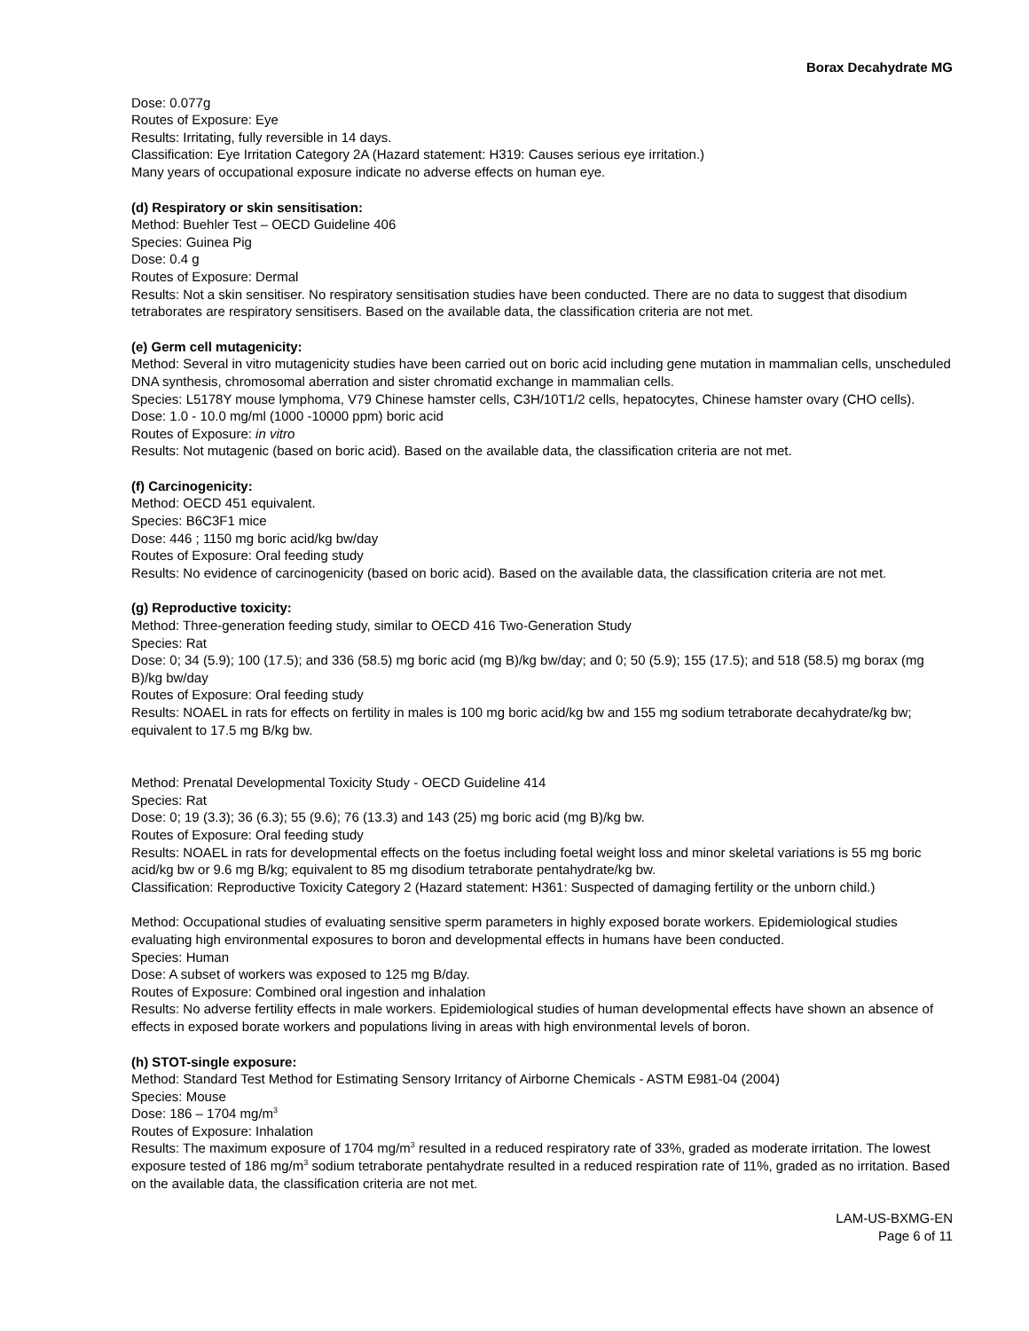Borax Decahydrate MG
Dose: 0.077g
Routes of Exposure: Eye
Results: Irritating, fully reversible in 14 days.
Classification: Eye Irritation Category 2A (Hazard statement: H319: Causes serious eye irritation.)
Many years of occupational exposure indicate no adverse effects on human eye.
(d) Respiratory or skin sensitisation:
Method: Buehler Test – OECD Guideline 406
Species: Guinea Pig
Dose: 0.4 g
Routes of Exposure: Dermal
Results: Not a skin sensitiser. No respiratory sensitisation studies have been conducted. There are no data to suggest that disodium tetraborates are respiratory sensitisers. Based on the available data, the classification criteria are not met.
(e) Germ cell mutagenicity:
Method: Several in vitro mutagenicity studies have been carried out on boric acid including gene mutation in mammalian cells, unscheduled DNA synthesis, chromosomal aberration and sister chromatid exchange in mammalian cells.
Species: L5178Y mouse lymphoma, V79 Chinese hamster cells, C3H/10T1/2 cells, hepatocytes, Chinese hamster ovary (CHO cells).
Dose: 1.0 - 10.0 mg/ml (1000 -10000 ppm) boric acid
Routes of Exposure: in vitro
Results: Not mutagenic (based on boric acid). Based on the available data, the classification criteria are not met.
(f) Carcinogenicity:
Method: OECD 451 equivalent.
Species: B6C3F1 mice
Dose: 446 ; 1150 mg boric acid/kg bw/day
Routes of Exposure: Oral feeding study
Results: No evidence of carcinogenicity (based on boric acid). Based on the available data, the classification criteria are not met.
(g) Reproductive toxicity:
Method: Three-generation feeding study, similar to OECD 416 Two-Generation Study
Species: Rat
Dose: 0; 34 (5.9); 100 (17.5); and 336 (58.5) mg boric acid (mg B)/kg bw/day; and 0; 50 (5.9); 155 (17.5); and 518 (58.5) mg borax (mg B)/kg bw/day
Routes of Exposure: Oral feeding study
Results: NOAEL in rats for effects on fertility in males is 100 mg boric acid/kg bw and 155 mg sodium tetraborate decahydrate/kg bw; equivalent to 17.5 mg B/kg bw.
Method: Prenatal Developmental Toxicity Study - OECD Guideline 414
Species: Rat
Dose: 0; 19 (3.3); 36 (6.3); 55 (9.6); 76 (13.3) and 143 (25) mg boric acid (mg B)/kg bw.
Routes of Exposure: Oral feeding study
Results: NOAEL in rats for developmental effects on the foetus including foetal weight loss and minor skeletal variations is 55 mg boric acid/kg bw or 9.6 mg B/kg; equivalent to 85 mg disodium tetraborate pentahydrate/kg bw.
Classification: Reproductive Toxicity Category 2 (Hazard statement: H361: Suspected of damaging fertility or the unborn child.)
Method: Occupational studies of evaluating sensitive sperm parameters in highly exposed borate workers. Epidemiological studies evaluating high environmental exposures to boron and developmental effects in humans have been conducted.
Species: Human
Dose: A subset of workers was exposed to 125 mg B/day.
Routes of Exposure: Combined oral ingestion and inhalation
Results: No adverse fertility effects in male workers. Epidemiological studies of human developmental effects have shown an absence of effects in exposed borate workers and populations living in areas with high environmental levels of boron.
(h) STOT-single exposure:
Method: Standard Test Method for Estimating Sensory Irritancy of Airborne Chemicals - ASTM E981-04 (2004)
Species: Mouse
Dose: 186 – 1704 mg/m<sup>3</sup>
Routes of Exposure: Inhalation
Results: The maximum exposure of 1704 mg/m<sup>3</sup> resulted in a reduced respiratory rate of 33%, graded as moderate irritation. The lowest exposure tested of 186 mg/m<sup>3</sup> sodium tetraborate pentahydrate resulted in a reduced respiration rate of 11%, graded as no irritation. Based on the available data, the classification criteria are not met.
LAM-US-BXMG-EN
Page 6 of 11